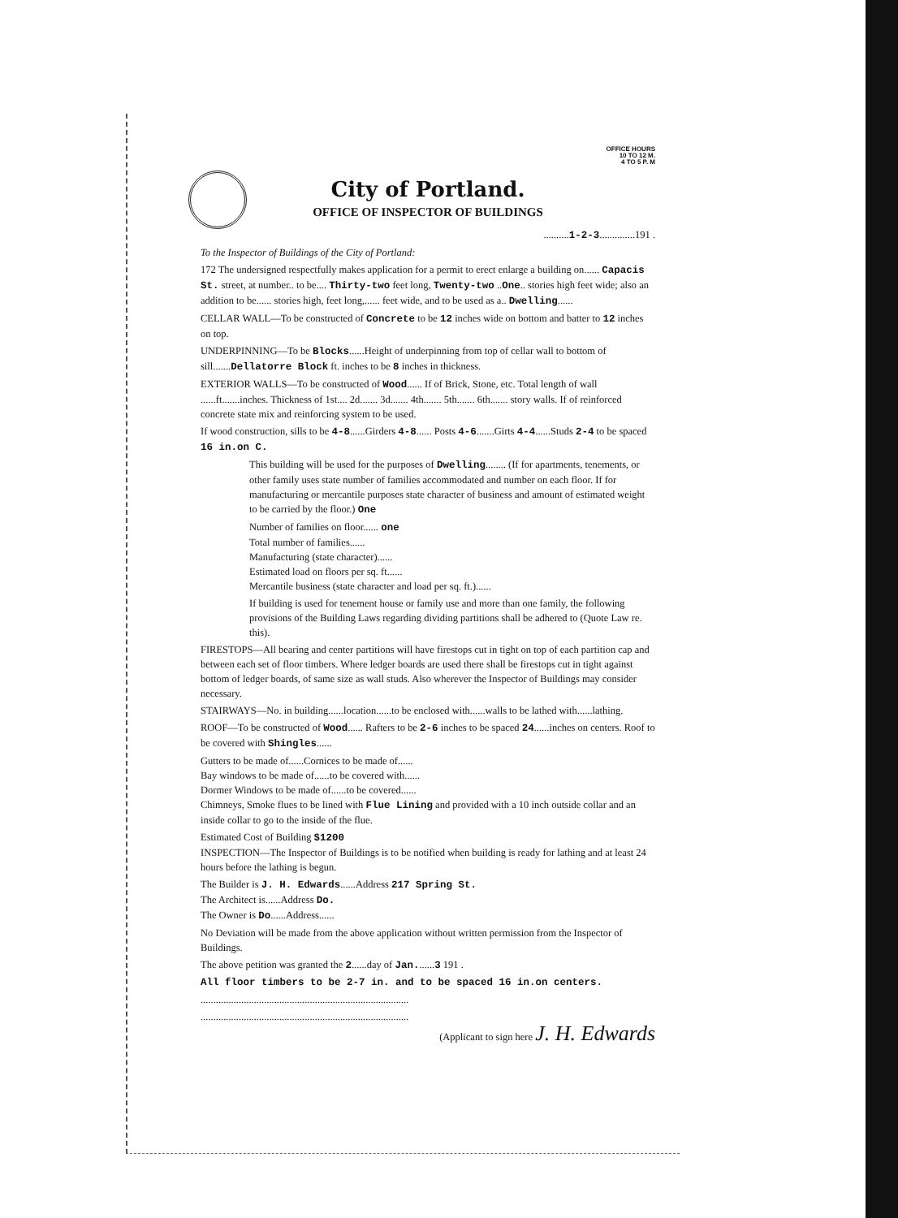OFFICE HOURS
10 TO 12 M.
4 TO 5 P. M
City of Portland.
OFFICE OF INSPECTOR OF BUILDINGS
..........1-2-3..............191 .
To the Inspector of Buildings of the City of Portland:
172 The undersigned respectfully makes application for a permit to erect enlarge a building on...... Capacis St. street, at number.. to be.... Thirty-two feet long, Twenty-two ..One.. stories high feet wide; also an addition to be...... stories high, feet long,...... feet wide, and to be used as a.. Dwelling......
CELLAR WALL—To be constructed of Concrete to be 12 inches wide on bottom and batter to 12 inches on top.
UNDERPINNING—To be Blocks......Height of underpinning from top of cellar wall to bottom of sill.......Dellatorre Block ft. inches to be 8 inches in thickness.
EXTERIOR WALLS—To be constructed of Wood...... If of Brick, Stone, etc. Total length of wall ......ft.......inches. Thickness of 1st.... 2d....... 3d....... 4th....... 5th....... 6th....... story walls. If of reinforced concrete state mix and reinforcing system to be used.
If wood construction, sills to be 4-8......Girders 4-8...... Posts 4-6.......Girts 4-4......Studs 2-4 to be spaced 16 in.on C.
This building will be used for the purposes of Dwelling........ (If for apartments, tenements, or other family uses state number of families accommodated and number on each floor. If for manufacturing or mercantile purposes state character of business and amount of estimated weight to be carried by the floor.) One
Number of families on floor...... one
Total number of families......
Manufacturing (state character)......
Estimated load on floors per sq. ft......
Mercantile business (state character and load per sq. ft.)......
If building is used for tenement house or family use and more than one family, the following provisions of the Building Laws regarding dividing partitions shall be adhered to (Quote Law re. this).
FIRESTOPS—All bearing and center partitions will have firestops cut in tight on top of each partition cap and between each set of floor timbers. Where ledger boards are used there shall be firestops cut in tight against bottom of ledger boards, of same size as wall studs. Also wherever the Inspector of Buildings may consider necessary.
STAIRWAYS—No. in building......location......to be enclosed with......walls to be lathed with......lathing.
ROOF—To be constructed of Wood...... Rafters to be 2-6 inches to be spaced 24......inches on centers. Roof to be covered with Shingles......
Gutters to be made of......Cornices to be made of......
Bay windows to be made of......to be covered with......
Dormer Windows to be made of......to be covered......
Chimneys, Smoke flues to be lined with Flue Lining and provided with a 10 inch outside collar and an inside collar to go to the inside of the flue.
Estimated Cost of Building $1200
INSPECTION—The Inspector of Buildings is to be notified when building is ready for lathing and at least 24 hours before the lathing is begun.
The Builder is J. H. Edwards......Address 217 Spring St.
The Architect is......Address Do.
The Owner is Do......Address......
No Deviation will be made from the above application without written permission from the Inspector of Buildings.
The above petition was granted the 2......day of Jan.......3 191 .
All floor timbers to be 2-7 in. and to be spaced 16 in.on centers.
..................................................................................
..................................................................................
(Applicant to sign here J. H. Edwards